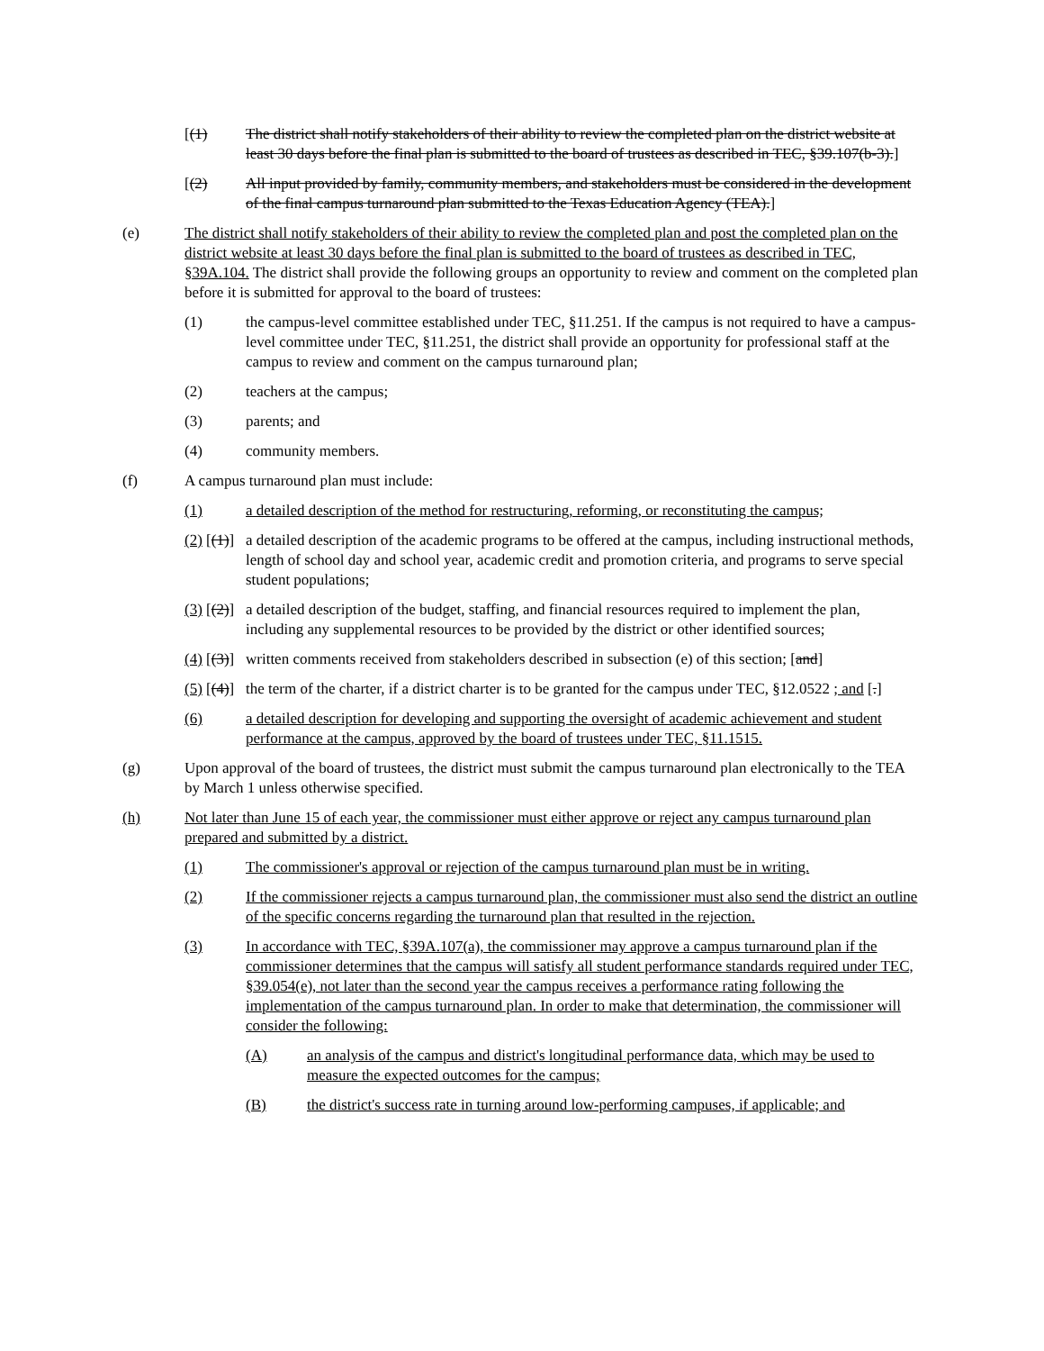[(1) The district shall notify stakeholders of their ability to review the completed plan on the district website at least 30 days before the final plan is submitted to the board of trustees as described in TEC, §39.107(b-3).]
[(2) All input provided by family, community members, and stakeholders must be considered in the development of the final campus turnaround plan submitted to the Texas Education Agency (TEA).]
(e) The district shall notify stakeholders of their ability to review the completed plan and post the completed plan on the district website at least 30 days before the final plan is submitted to the board of trustees as described in TEC, §39A.104. The district shall provide the following groups an opportunity to review and comment on the completed plan before it is submitted for approval to the board of trustees:
(1) the campus-level committee established under TEC, §11.251. If the campus is not required to have a campus-level committee under TEC, §11.251, the district shall provide an opportunity for professional staff at the campus to review and comment on the campus turnaround plan;
(2) teachers at the campus;
(3) parents; and
(4) community members.
(f) A campus turnaround plan must include:
(1) a detailed description of the method for restructuring, reforming, or reconstituting the campus;
(2) [(1)]
a detailed description of the academic programs to be offered at the campus, including instructional methods, length of school day and school year, academic credit and promotion criteria, and programs to serve special student populations;
(3) [(2)]
a detailed description of the budget, staffing, and financial resources required to implement the plan, including any supplemental resources to be provided by the district or other identified sources;
(4) [(3)]
written comments received from stakeholders described in subsection (e) of this section; [and]
(5) [(4)]
the term of the charter, if a district charter is to be granted for the campus under TEC, §12.0522 ; and [.]
(6) a detailed description for developing and supporting the oversight of academic achievement and student performance at the campus, approved by the board of trustees under TEC, §11.1515.
(g) Upon approval of the board of trustees, the district must submit the campus turnaround plan electronically to the TEA by March 1 unless otherwise specified.
(h) Not later than June 15 of each year, the commissioner must either approve or reject any campus turnaround plan prepared and submitted by a district.
(1) The commissioner's approval or rejection of the campus turnaround plan must be in writing.
(2) If the commissioner rejects a campus turnaround plan, the commissioner must also send the district an outline of the specific concerns regarding the turnaround plan that resulted in the rejection.
(3) In accordance with TEC, §39A.107(a), the commissioner may approve a campus turnaround plan if the commissioner determines that the campus will satisfy all student performance standards required under TEC, §39.054(e), not later than the second year the campus receives a performance rating following the implementation of the campus turnaround plan. In order to make that determination, the commissioner will consider the following:
(A) an analysis of the campus and district's longitudinal performance data, which may be used to measure the expected outcomes for the campus;
(B) the district's success rate in turning around low-performing campuses, if applicable; and